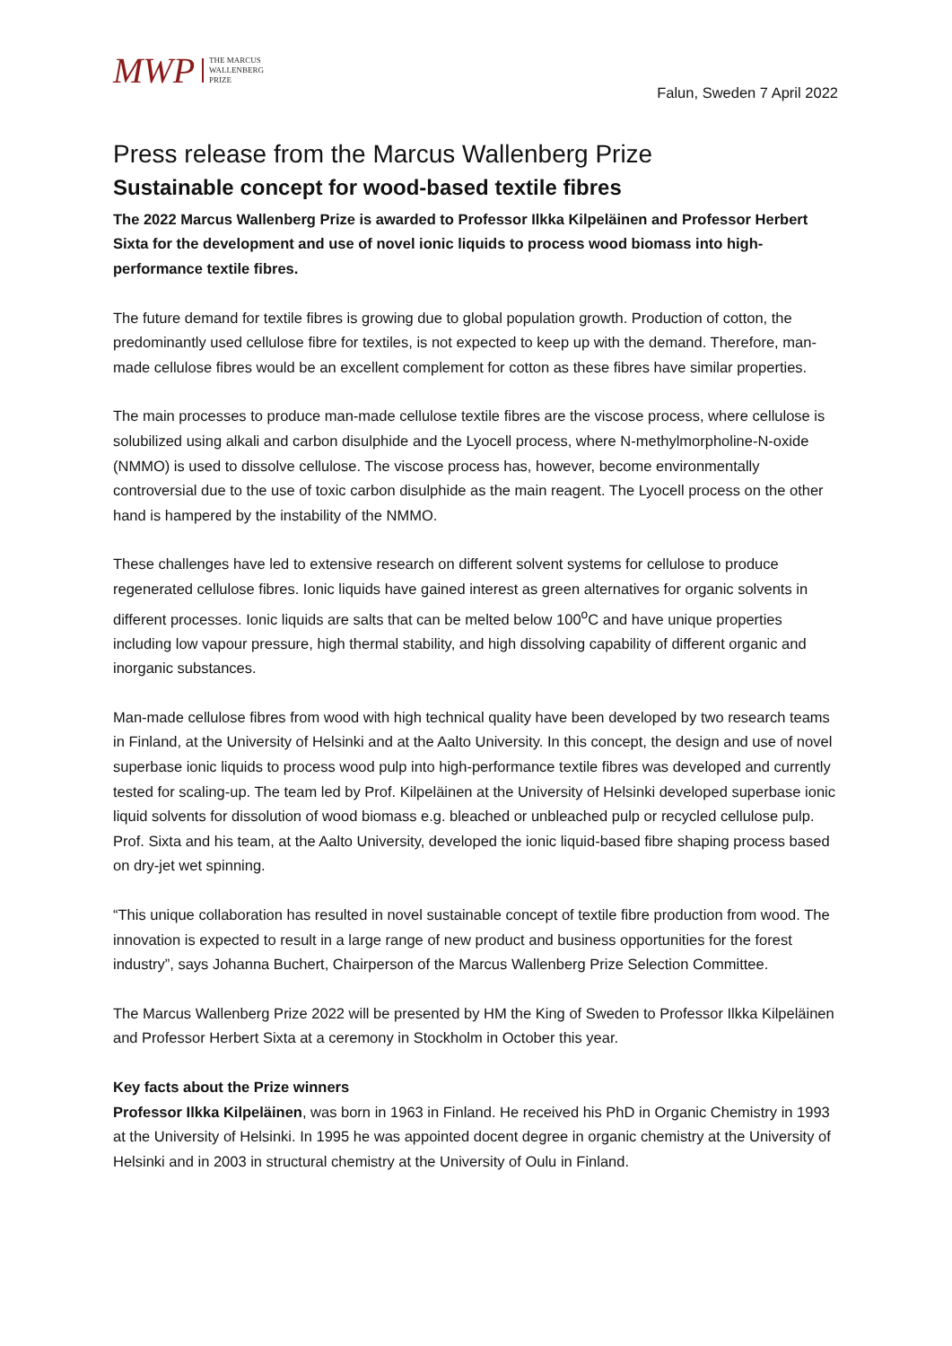MWP THE MARCUS
WALLENBERG
PRIZE
Falun, Sweden 7 April 2022
Press release from the Marcus Wallenberg Prize
Sustainable concept for wood-based textile fibres
The 2022 Marcus Wallenberg Prize is awarded to Professor Ilkka Kilpeläinen and Professor Herbert Sixta for the development and use of novel ionic liquids to process wood biomass into high-performance textile fibres.
The future demand for textile fibres is growing due to global population growth. Production of cotton, the predominantly used cellulose fibre for textiles, is not expected to keep up with the demand. Therefore, man-made cellulose fibres would be an excellent complement for cotton as these fibres have similar properties.
The main processes to produce man-made cellulose textile fibres are the viscose process, where cellulose is solubilized using alkali and carbon disulphide and the Lyocell process, where N-methylmorpholine-N-oxide (NMMO) is used to dissolve cellulose. The viscose process has, however, become environmentally controversial due to the use of toxic carbon disulphide as the main reagent. The Lyocell process on the other hand is hampered by the instability of the NMMO.
These challenges have led to extensive research on different solvent systems for cellulose to produce regenerated cellulose fibres. Ionic liquids have gained interest as green alternatives for organic solvents in different processes. Ionic liquids are salts that can be melted below 100<sup>o</sup>C and have unique properties including low vapour pressure, high thermal stability, and high dissolving capability of different organic and inorganic substances.
Man-made cellulose fibres from wood with high technical quality have been developed by two research teams in Finland, at the University of Helsinki and at the Aalto University. In this concept, the design and use of novel superbase ionic liquids to process wood pulp into high-performance textile fibres was developed and currently tested for scaling-up. The team led by Prof. Kilpeläinen at the University of Helsinki developed superbase ionic liquid solvents for dissolution of wood biomass e.g. bleached or unbleached pulp or recycled cellulose pulp. Prof. Sixta and his team, at the Aalto University, developed the ionic liquid-based fibre shaping process based on dry-jet wet spinning.
“This unique collaboration has resulted in novel sustainable concept of textile fibre production from wood. The innovation is expected to result in a large range of new product and business opportunities for the forest industry”, says Johanna Buchert, Chairperson of the Marcus Wallenberg Prize Selection Committee.
The Marcus Wallenberg Prize 2022 will be presented by HM the King of Sweden to Professor Ilkka Kilpeläinen and Professor Herbert Sixta at a ceremony in Stockholm in October this year.
Key facts about the Prize winners
Professor Ilkka Kilpeläinen, was born in 1963 in Finland. He received his PhD in Organic Chemistry in 1993 at the University of Helsinki. In 1995 he was appointed docent degree in organic chemistry at the University of Helsinki and in 2003 in structural chemistry at the University of Oulu in Finland.